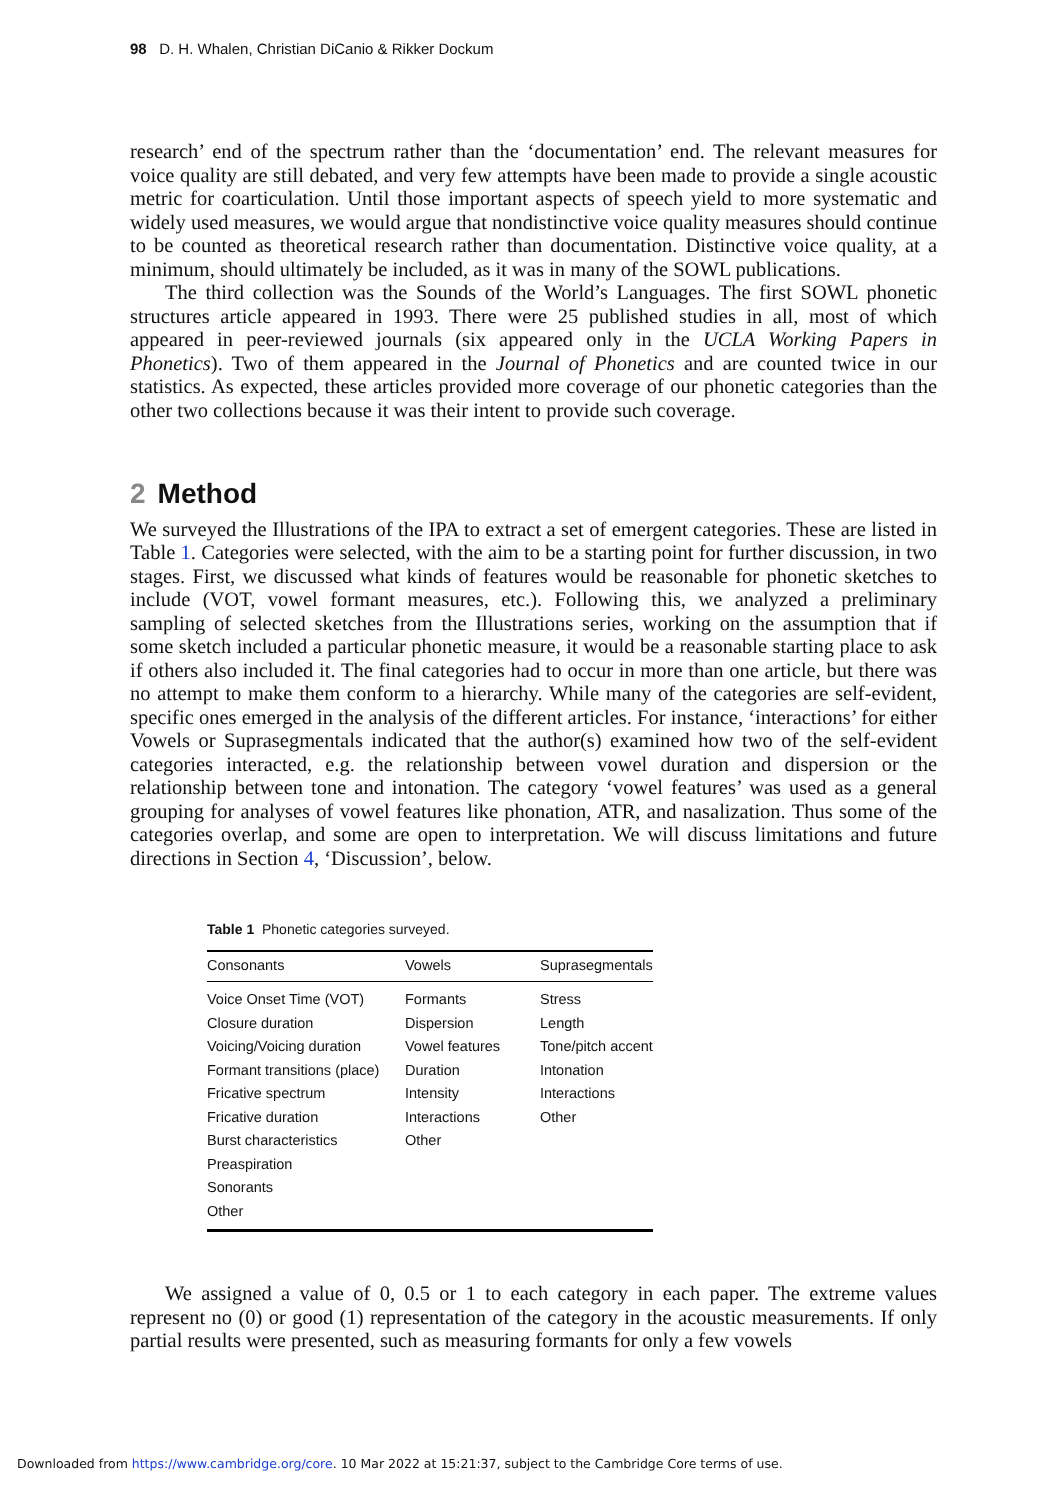98 D. H. Whalen, Christian DiCanio & Rikker Dockum
research’ end of the spectrum rather than the ‘documentation’ end. The relevant measures for voice quality are still debated, and very few attempts have been made to provide a single acoustic metric for coarticulation. Until those important aspects of speech yield to more systematic and widely used measures, we would argue that nondistinctive voice quality measures should continue to be counted as theoretical research rather than documentation. Distinctive voice quality, at a minimum, should ultimately be included, as it was in many of the SOWL publications.
The third collection was the Sounds of the World’s Languages. The first SOWL phonetic structures article appeared in 1993. There were 25 published studies in all, most of which appeared in peer-reviewed journals (six appeared only in the UCLA Working Papers in Phonetics). Two of them appeared in the Journal of Phonetics and are counted twice in our statistics. As expected, these articles provided more coverage of our phonetic categories than the other two collections because it was their intent to provide such coverage.
2 Method
We surveyed the Illustrations of the IPA to extract a set of emergent categories. These are listed in Table 1. Categories were selected, with the aim to be a starting point for further discussion, in two stages. First, we discussed what kinds of features would be reasonable for phonetic sketches to include (VOT, vowel formant measures, etc.). Following this, we analyzed a preliminary sampling of selected sketches from the Illustrations series, working on the assumption that if some sketch included a particular phonetic measure, it would be a reasonable starting place to ask if others also included it. The final categories had to occur in more than one article, but there was no attempt to make them conform to a hierarchy. While many of the categories are self-evident, specific ones emerged in the analysis of the different articles. For instance, ‘interactions’ for either Vowels or Suprasegmentals indicated that the author(s) examined how two of the self-evident categories interacted, e.g. the relationship between vowel duration and dispersion or the relationship between tone and intonation. The category ‘vowel features’ was used as a general grouping for analyses of vowel features like phonation, ATR, and nasalization. Thus some of the categories overlap, and some are open to interpretation. We will discuss limitations and future directions in Section 4, ‘Discussion’, below.
Table 1 Phonetic categories surveyed.
| Consonants | Vowels | Suprasegmentals |
| --- | --- | --- |
| Voice Onset Time (VOT) Closure duration Voicing/Voicing duration Formant transitions (place) Fricative spectrum Fricative duration Burst characteristics Preaspiration Sonorants Other | Formants Dispersion Vowel features Duration Intensity Interactions Other | Stress Length Tone/pitch accent Intonation Interactions Other |
We assigned a value of 0, 0.5 or 1 to each category in each paper. The extreme values represent no (0) or good (1) representation of the category in the acoustic measurements. If only partial results were presented, such as measuring formants for only a few vowels
Downloaded from https://www.cambridge.org/core. 10 Mar 2022 at 15:21:37, subject to the Cambridge Core terms of use.